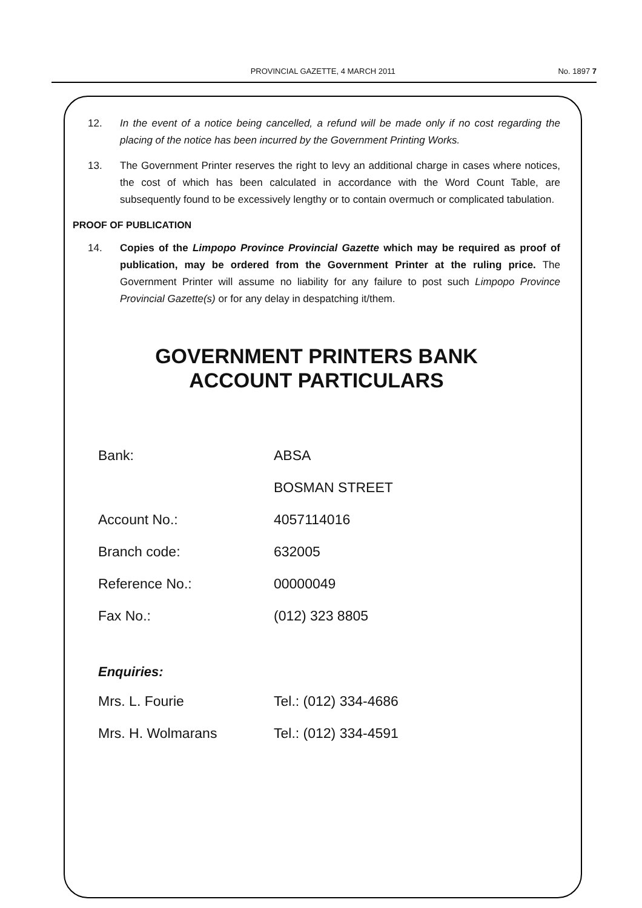PROVINCIAL GAZETTE, 4 MARCH 2011 No. 1897 7
12. In the event of a notice being cancelled, a refund will be made only if no cost regarding the placing of the notice has been incurred by the Government Printing Works.
13. The Government Printer reserves the right to levy an additional charge in cases where notices, the cost of which has been calculated in accordance with the Word Count Table, are subsequently found to be excessively lengthy or to contain overmuch or complicated tabulation.
PROOF OF PUBLICATION
14. Copies of the Limpopo Province Provincial Gazette which may be required as proof of publication, may be ordered from the Government Printer at the ruling price. The Government Printer will assume no liability for any failure to post such Limpopo Province Provincial Gazette(s) or for any delay in despatching it/them.
GOVERNMENT PRINTERS BANK
ACCOUNT PARTICULARS
| Bank: | ABSA |
| | BOSMAN STREET |
| Account No.: | 4057114016 |
| Branch code: | 632005 |
| Reference No.: | 00000049 |
| Fax No.: | (012) 323 8805 |
Enquiries:
| Mrs. L. Fourie | Tel.: (012) 334-4686 |
| Mrs. H. Wolmarans | Tel.: (012) 334-4591 |